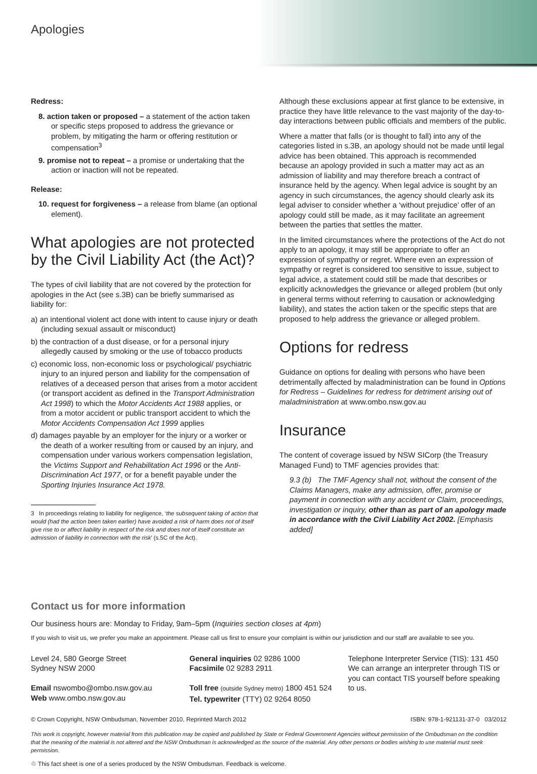Apologies
Redress:
8. action taken or proposed – a statement of the action taken or specific steps proposed to address the grievance or problem, by mitigating the harm or offering restitution or compensation<sup>3</sup>
9. promise not to repeat – a promise or undertaking that the action or inaction will not be repeated.
Release:
10. request for forgiveness – a release from blame (an optional element).
What apologies are not protected by the Civil Liability Act (the Act)?
The types of civil liability that are not covered by the protection for apologies in the Act (see s.3B) can be briefly summarised as liability for:
a) an intentional violent act done with intent to cause injury or death (including sexual assault or misconduct)
b) the contraction of a dust disease, or for a personal injury allegedly caused by smoking or the use of tobacco products
c) economic loss, non-economic loss or psychological/ psychiatric injury to an injured person and liability for the compensation of relatives of a deceased person that arises from a motor accident (or transport accident as defined in the Transport Administration Act 1998) to which the Motor Accidents Act 1988 applies, or from a motor accident or public transport accident to which the Motor Accidents Compensation Act 1999 applies
d) damages payable by an employer for the injury or a worker or the death of a worker resulting from or caused by an injury, and compensation under various workers compensation legislation, the Victims Support and Rehabilitation Act 1996 or the Anti-Discrimination Act 1977, or for a benefit payable under the Sporting Injuries Insurance Act 1978.
3 In proceedings relating to liability for negligence, ‘the subsequent taking of action that would (had the action been taken earlier) have avoided a risk of harm does not of itself give rise to or affect liability in respect of the risk and does not of itself constitute an admission of liability in connection with the risk’ (s.5C of the Act).
Although these exclusions appear at first glance to be extensive, in practice they have little relevance to the vast majority of the day-to-day interactions between public officials and members of the public.
Where a matter that falls (or is thought to fall) into any of the categories listed in s.3B, an apology should not be made until legal advice has been obtained. This approach is recommended because an apology provided in such a matter may act as an admission of liability and may therefore breach a contract of insurance held by the agency. When legal advice is sought by an agency in such circumstances, the agency should clearly ask its legal adviser to consider whether a ‘without prejudice’ offer of an apology could still be made, as it may facilitate an agreement between the parties that settles the matter.
In the limited circumstances where the protections of the Act do not apply to an apology, it may still be appropriate to offer an expression of sympathy or regret. Where even an expression of sympathy or regret is considered too sensitive to issue, subject to legal advice, a statement could still be made that describes or explicitly acknowledges the grievance or alleged problem (but only in general terms without referring to causation or acknowledging liability), and states the action taken or the specific steps that are proposed to help address the grievance or alleged problem.
Options for redress
Guidance on options for dealing with persons who have been detrimentally affected by maladministration can be found in Options for Redress – Guidelines for redress for detriment arising out of maladministration at www.ombo.nsw.gov.au
Insurance
The content of coverage issued by NSW SICorp (the Treasury Managed Fund) to TMF agencies provides that:
9.3 (b) The TMF Agency shall not, without the consent of the Claims Managers, make any admission, offer, promise or payment in connection with any accident or Claim, proceedings, investigation or inquiry, other than as part of an apology made in accordance with the Civil Liability Act 2002. [Emphasis added]
Contact us for more information
Our business hours are: Monday to Friday, 9am–5pm (Inquiries section closes at 4pm)
If you wish to visit us, we prefer you make an appointment. Please call us first to ensure your complaint is within our jurisdiction and our staff are available to see you.
Level 24, 580 George Street
Sydney NSW 2000
Email nswombo@ombo.nsw.gov.au
Web www.ombo.nsw.gov.au
General inquiries 02 9286 1000
Facsimile 02 9283 2911
Toll free (outside Sydney metro) 1800 451 524
Tel. typewriter (TTY) 02 9264 8050
Telephone Interpreter Service (TIS): 131 450
We can arrange an interpreter through TIS or you can contact TIS yourself before speaking to us.
© Crown Copyright, NSW Ombudsman, November 2010, Reprinted March 2012 ISBN: 978-1-921131-37-0 03/2012
This work is copyright, however material from this publication may be copied and published by State or Federal Government Agencies without permission of the Ombudsman on the condition that the meaning of the material is not altered and the NSW Ombudsman is acknowledged as the source of the material. Any other persons or bodies wishing to use material must seek permission.
♲ This fact sheet is one of a series produced by the NSW Ombudsman. Feedback is welcome.